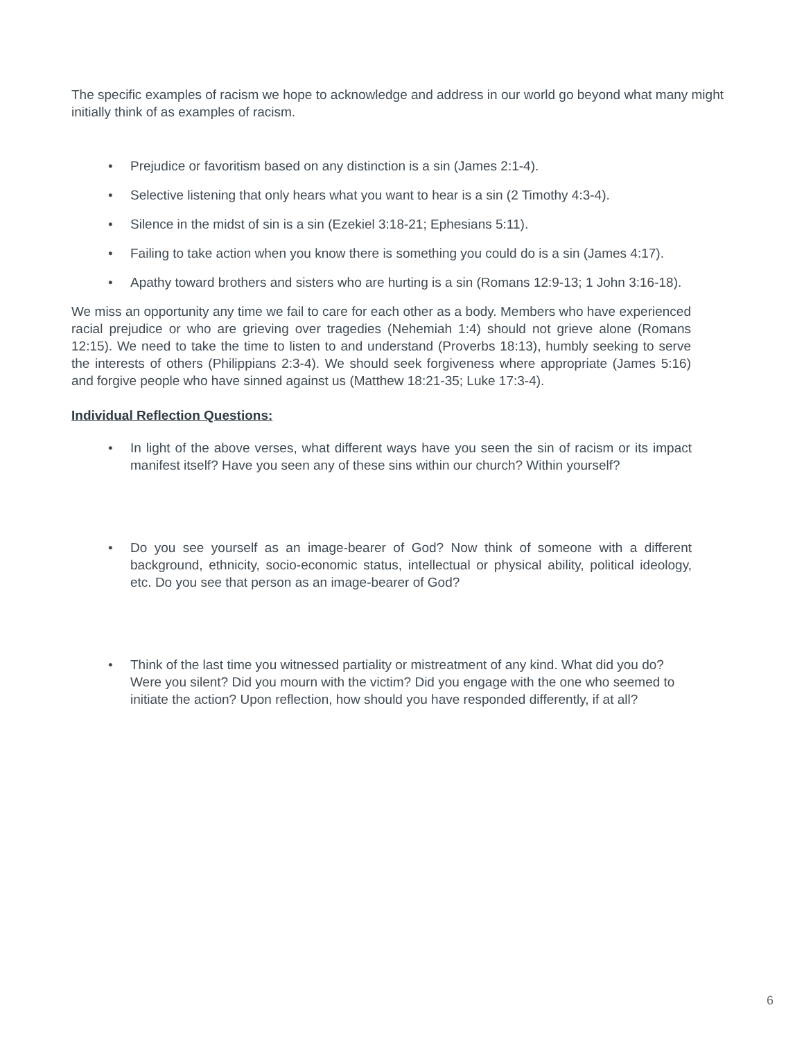The specific examples of racism we hope to acknowledge and address in our world go beyond what many might initially think of as examples of racism.
• Prejudice or favoritism based on any distinction is a sin (James 2:1-4).
• Selective listening that only hears what you want to hear is a sin (2 Timothy 4:3-4).
• Silence in the midst of sin is a sin (Ezekiel 3:18-21; Ephesians 5:11).
• Failing to take action when you know there is something you could do is a sin (James 4:17).
• Apathy toward brothers and sisters who are hurting is a sin (Romans 12:9-13; 1 John 3:16-18).
We miss an opportunity any time we fail to care for each other as a body. Members who have experienced racial prejudice or who are grieving over tragedies (Nehemiah 1:4) should not grieve alone (Romans 12:15). We need to take the time to listen to and understand (Proverbs 18:13), humbly seeking to serve the interests of others (Philippians 2:3-4). We should seek forgiveness where appropriate (James 5:16) and forgive people who have sinned against us (Matthew 18:21-35; Luke 17:3-4).
Individual Reflection Questions:
• In light of the above verses, what different ways have you seen the sin of racism or its impact manifest itself? Have you seen any of these sins within our church? Within yourself?
• Do you see yourself as an image-bearer of God? Now think of someone with a different background, ethnicity, socio-economic status, intellectual or physical ability, political ideology, etc. Do you see that person as an image-bearer of God?
• Think of the last time you witnessed partiality or mistreatment of any kind. What did you do? Were you silent? Did you mourn with the victim? Did you engage with the one who seemed to initiate the action? Upon reflection, how should you have responded differently, if at all?
6